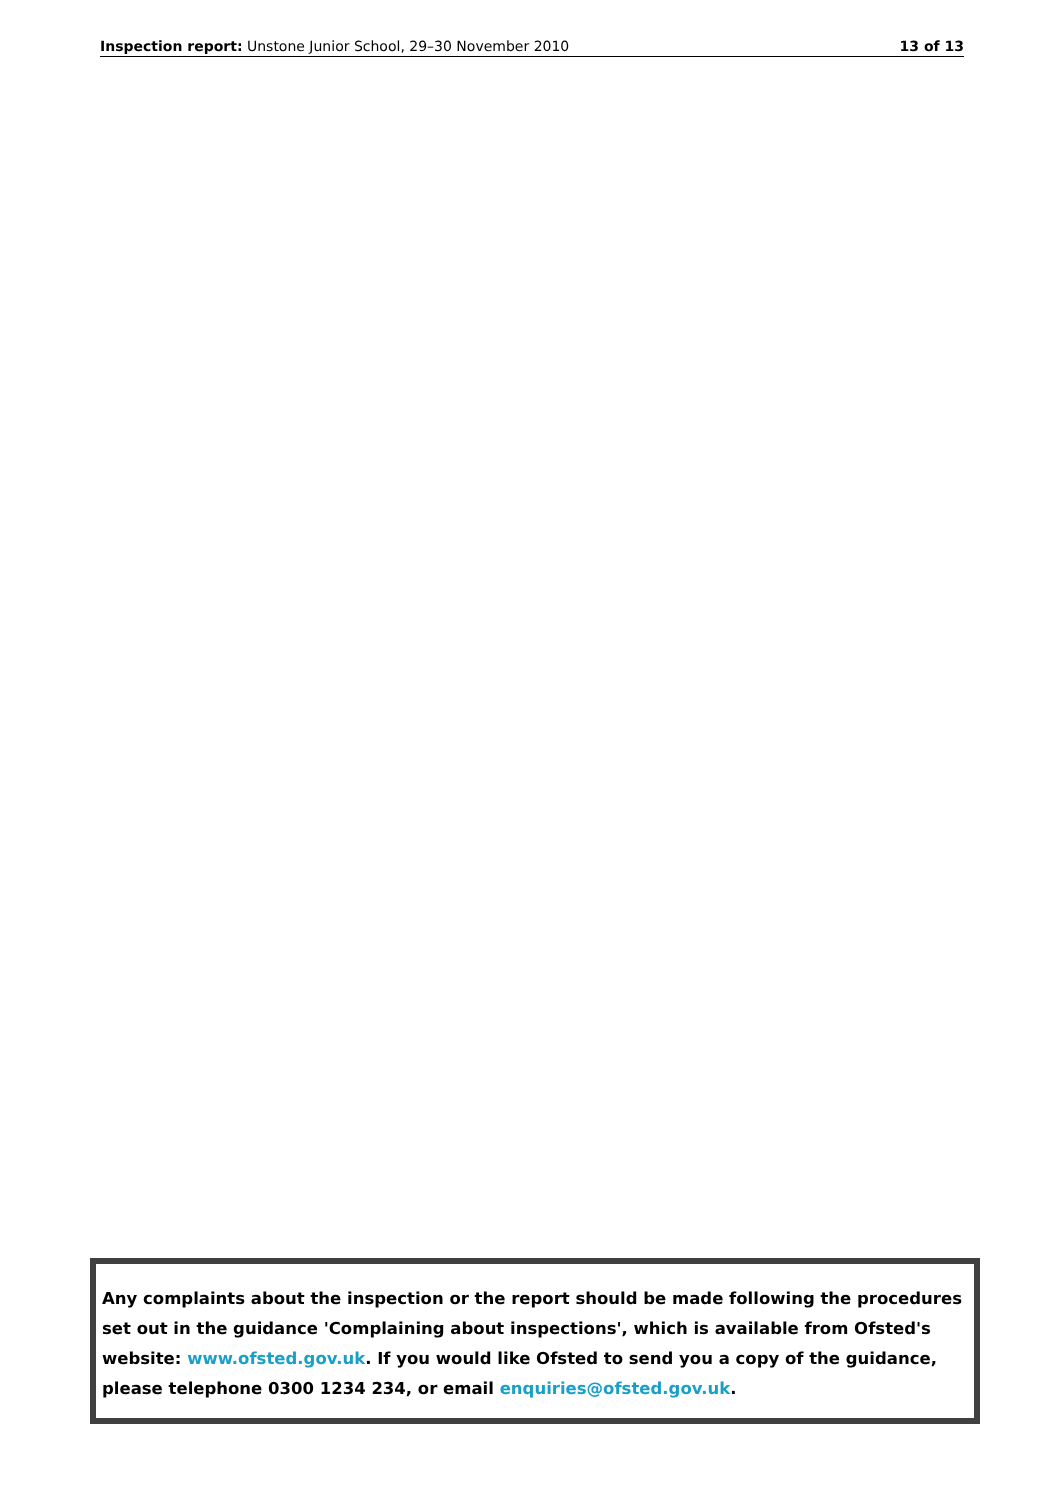Inspection report: Unstone Junior School, 29–30 November 2010 13 of 13
Any complaints about the inspection or the report should be made following the procedures set out in the guidance 'Complaining about inspections', which is available from Ofsted's website: www.ofsted.gov.uk. If you would like Ofsted to send you a copy of the guidance, please telephone 0300 1234 234, or email enquiries@ofsted.gov.uk.